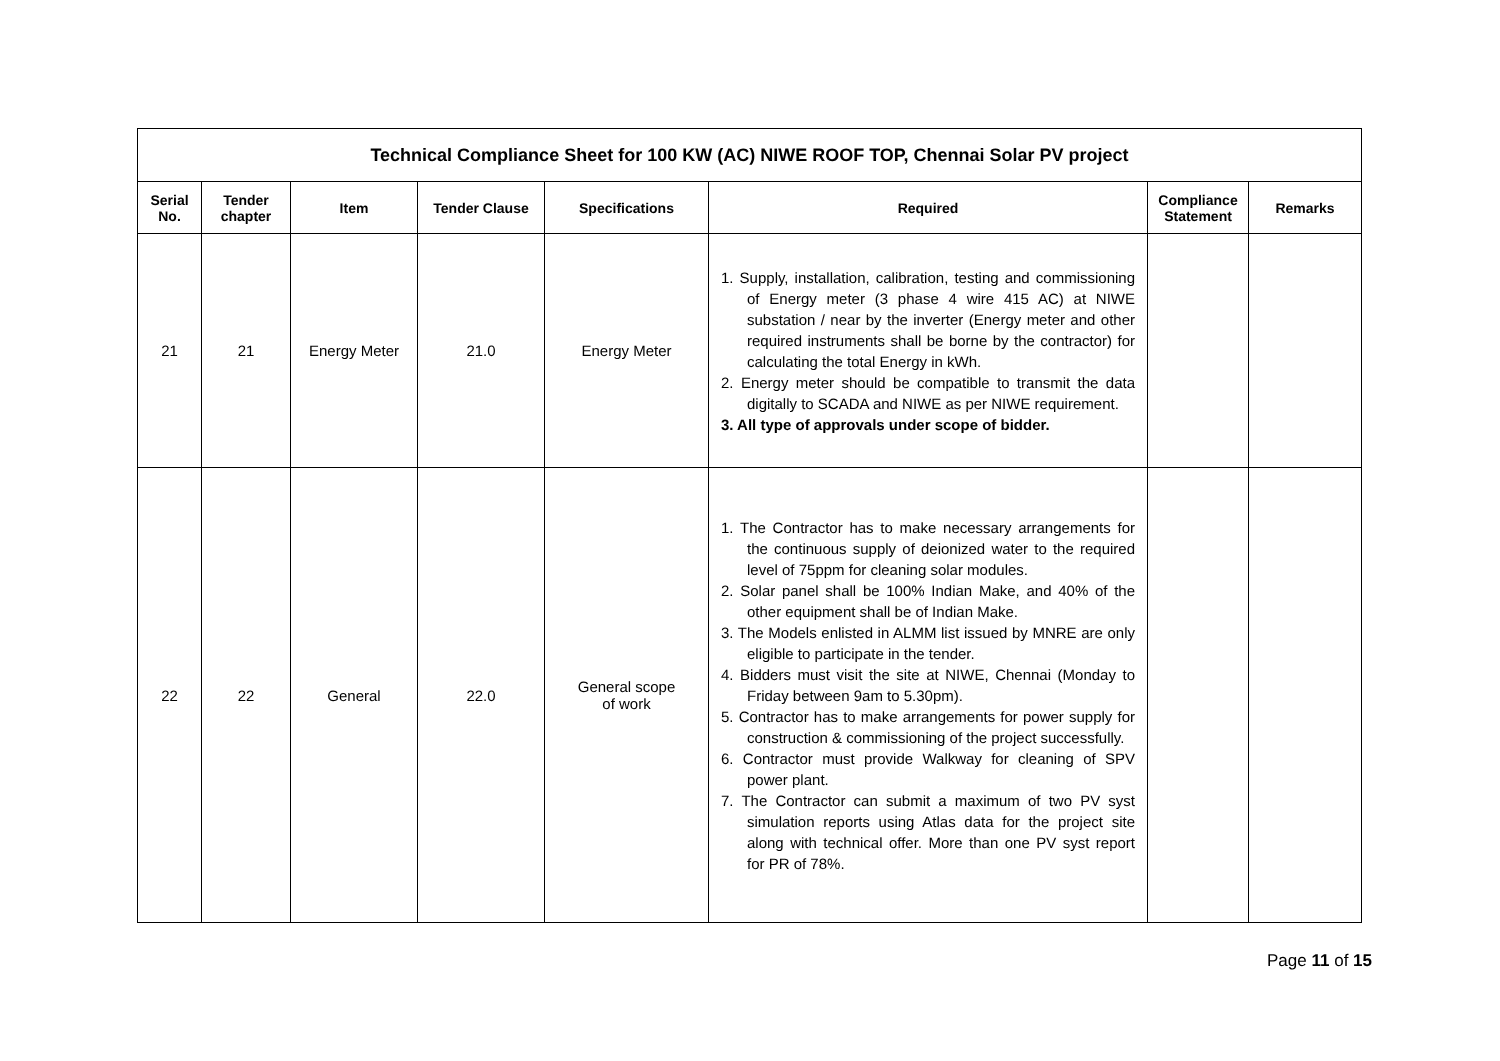| Technical Compliance Sheet for 100 KW (AC) NIWE ROOF TOP, Chennai Solar PV project | | | | | | | |
| Serial No. | Tender chapter | Item | Tender Clause | Specifications | Required | Compliance Statement | Remarks |
| 21 | 21 | Energy Meter | 21.0 | Energy Meter | 1. Supply, installation, calibration, testing and commissioning of Energy meter (3 phase 4 wire 415 AC) at NIWE substation / near by the inverter (Energy meter and other required instruments shall be borne by the contractor) for calculating the total Energy in kWh. 2. Energy meter should be compatible to transmit the data digitally to SCADA and NIWE as per NIWE requirement. 3. All type of approvals under scope of bidder. | | |
| 22 | 22 | General | 22.0 | General scope of work | 1. The Contractor has to make necessary arrangements for the continuous supply of deionized water to the required level of 75ppm for cleaning solar modules. 2. Solar panel shall be 100% Indian Make, and 40% of the other equipment shall be of Indian Make. 3. The Models enlisted in ALMM list issued by MNRE are only eligible to participate in the tender. 4. Bidders must visit the site at NIWE, Chennai (Monday to Friday between 9am to 5.30pm). 5. Contractor has to make arrangements for power supply for construction & commissioning of the project successfully. 6. Contractor must provide Walkway for cleaning of SPV power plant. 7. The Contractor can submit a maximum of two PV syst simulation reports using Atlas data for the project site along with technical offer. More than one PV syst report for PR of 78%. | | |
Page 11 of 15